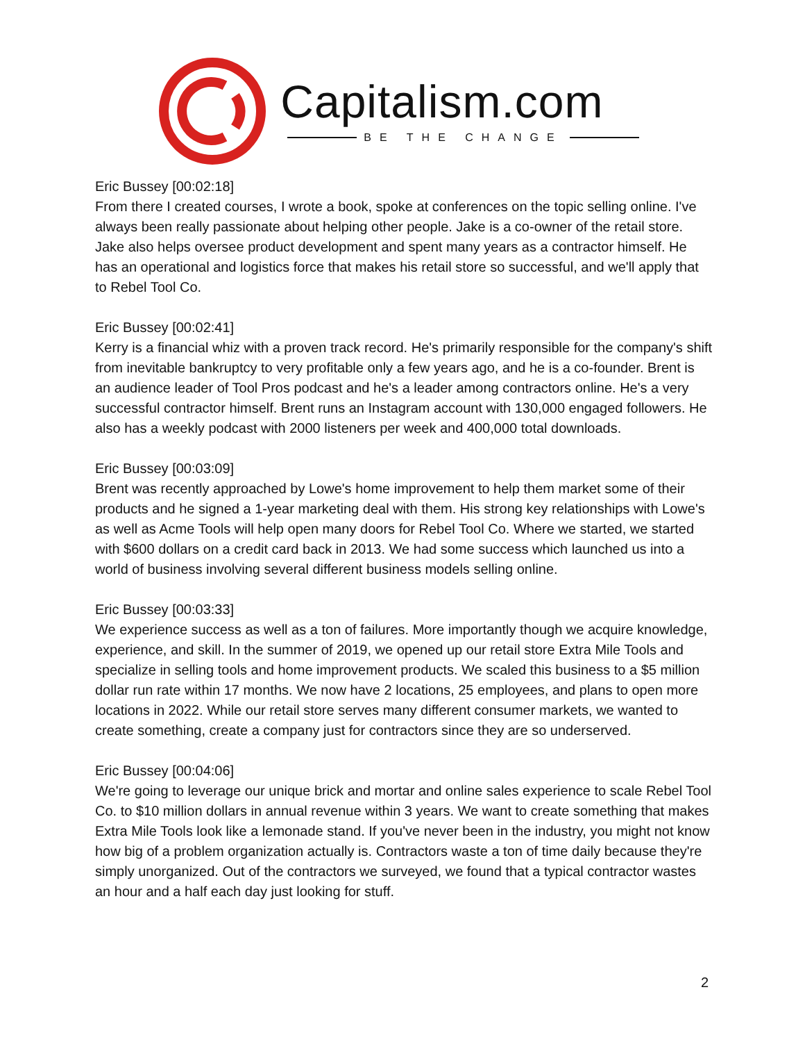Capitalism.com
BE THE CHANGE
Eric Bussey [00:02:18]
From there I created courses, I wrote a book, spoke at conferences on the topic selling online. I've always been really passionate about helping other people. Jake is a co-owner of the retail store. Jake also helps oversee product development and spent many years as a contractor himself. He has an operational and logistics force that makes his retail store so successful, and we'll apply that to Rebel Tool Co.
Eric Bussey [00:02:41]
Kerry is a financial whiz with a proven track record. He's primarily responsible for the company's shift from inevitable bankruptcy to very profitable only a few years ago, and he is a co-founder. Brent is an audience leader of Tool Pros podcast and he's a leader among contractors online. He's a very successful contractor himself. Brent runs an Instagram account with 130,000 engaged followers. He also has a weekly podcast with 2000 listeners per week and 400,000 total downloads.
Eric Bussey [00:03:09]
Brent was recently approached by Lowe's home improvement to help them market some of their products and he signed a 1-year marketing deal with them. His strong key relationships with Lowe's as well as Acme Tools will help open many doors for Rebel Tool Co. Where we started, we started with $600 dollars on a credit card back in 2013. We had some success which launched us into a world of business involving several different business models selling online.
Eric Bussey [00:03:33]
We experience success as well as a ton of failures. More importantly though we acquire knowledge, experience, and skill. In the summer of 2019, we opened up our retail store Extra Mile Tools and specialize in selling tools and home improvement products. We scaled this business to a $5 million dollar run rate within 17 months. We now have 2 locations, 25 employees, and plans to open more locations in 2022. While our retail store serves many different consumer markets, we wanted to create something, create a company just for contractors since they are so underserved.
Eric Bussey [00:04:06]
We're going to leverage our unique brick and mortar and online sales experience to scale Rebel Tool Co. to $10 million dollars in annual revenue within 3 years. We want to create something that makes Extra Mile Tools look like a lemonade stand. If you've never been in the industry, you might not know how big of a problem organization actually is. Contractors waste a ton of time daily because they're simply unorganized. Out of the contractors we surveyed, we found that a typical contractor wastes an hour and a half each day just looking for stuff.
2